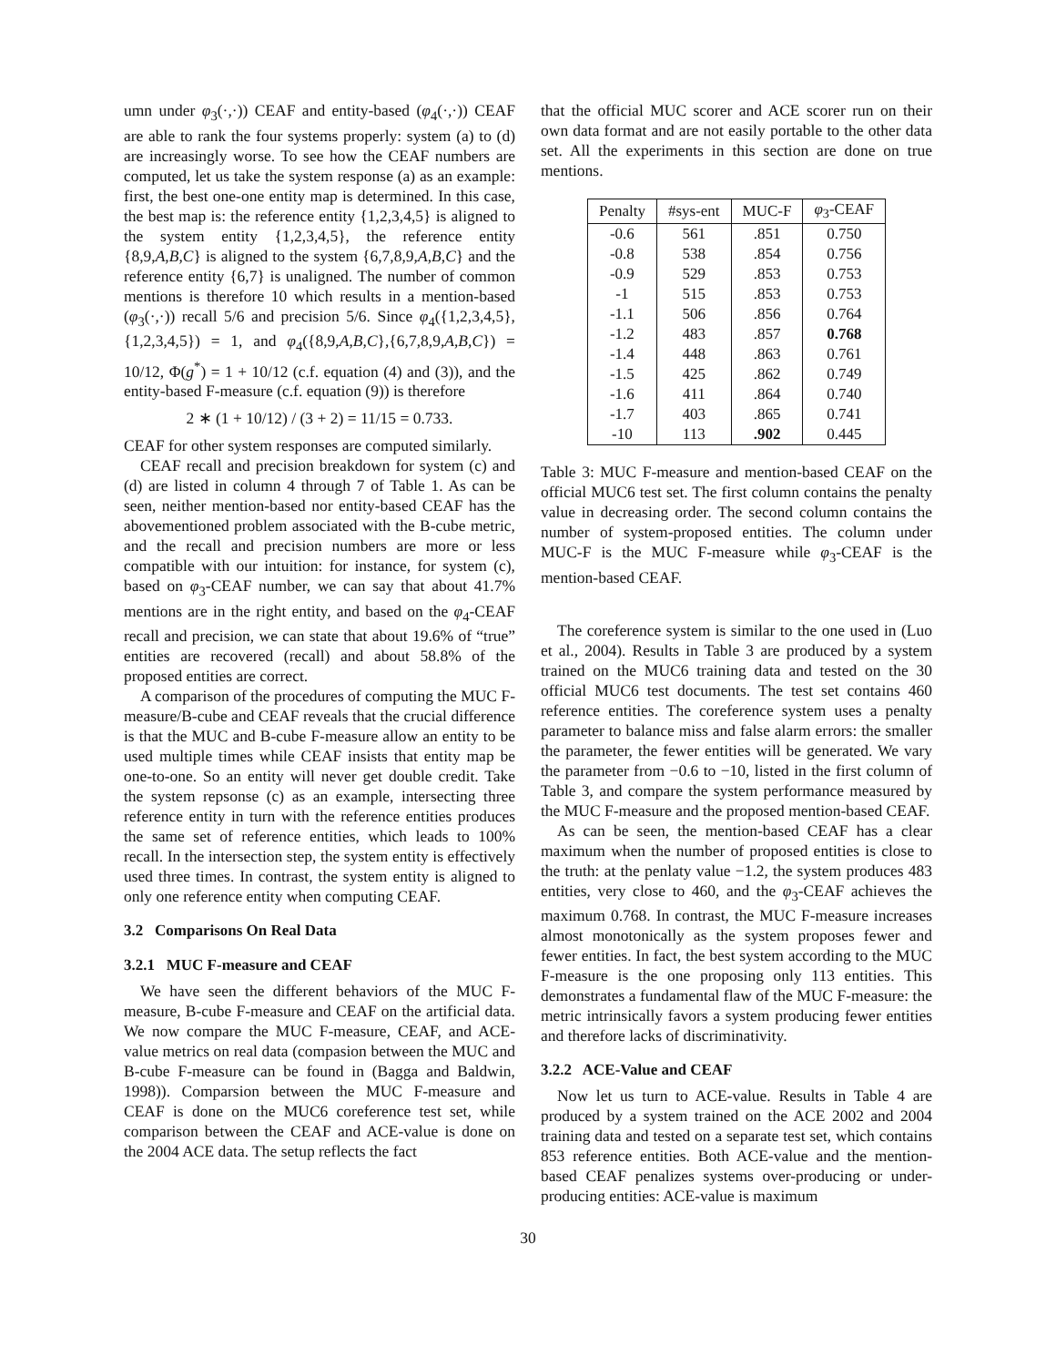umn under φ<sub>3</sub>(·,·)) CEAF and entity-based (φ<sub>4</sub>(·,·)) CEAF are able to rank the four systems properly: system (a) to (d) are increasingly worse. To see how the CEAF numbers are computed, let us take the system response (a) as an example: first, the best one-one entity map is determined. In this case, the best map is: the reference entity {1,2,3,4,5} is aligned to the system entity {1,2,3,4,5}, the reference entity {8,9,A,B,C} is aligned to the system {6,7,8,9,A,B,C} and the reference entity {6,7} is unaligned. The number of common mentions is therefore 10 which results in a mention-based (φ<sub>3</sub>(·,·)) recall 5/6 and precision 5/6. Since φ<sub>4</sub>({1,2,3,4,5},{1,2,3,4,5}) = 1, and φ<sub>4</sub>({8,9,A,B,C},{6,7,8,9,A,B,C}) = 10/12, Φ(g<sup>*</sup>) = 1 + 10/12 (c.f. equation (4) and (3)), and the entity-based F-measure (c.f. equation (9)) is therefore
2 ∗ (1 + 10/12) / (3 + 2) = 11/15 = 0.733.
CEAF for other system responses are computed similarly.
CEAF recall and precision breakdown for system (c) and (d) are listed in column 4 through 7 of Table 1. As can be seen, neither mention-based nor entity-based CEAF has the abovementioned problem associated with the B-cube metric, and the recall and precision numbers are more or less compatible with our intuition: for instance, for system (c), based on φ<sub>3</sub>-CEAF number, we can say that about 41.7% mentions are in the right entity, and based on the φ<sub>4</sub>-CEAF recall and precision, we can state that about 19.6% of “true” entities are recovered (recall) and about 58.8% of the proposed entities are correct.
A comparison of the procedures of computing the MUC F-measure/B-cube and CEAF reveals that the crucial difference is that the MUC and B-cube F-measure allow an entity to be used multiple times while CEAF insists that entity map be one-to-one. So an entity will never get double credit. Take the system repsonse (c) as an example, intersecting three reference entity in turn with the reference entities produces the same set of reference entities, which leads to 100% recall. In the intersection step, the system entity is effectively used three times. In contrast, the system entity is aligned to only one reference entity when computing CEAF.
3.2 Comparisons On Real Data
3.2.1 MUC F-measure and CEAF
We have seen the different behaviors of the MUC F-measure, B-cube F-measure and CEAF on the artificial data. We now compare the MUC F-measure, CEAF, and ACE-value metrics on real data (compasion between the MUC and B-cube F-measure can be found in (Bagga and Baldwin, 1998)). Comparsion between the MUC F-measure and CEAF is done on the MUC6 coreference test set, while comparison between the CEAF and ACE-value is done on the 2004 ACE data. The setup reflects the fact
that the official MUC scorer and ACE scorer run on their own data format and are not easily portable to the other data set. All the experiments in this section are done on true mentions.
| Penalty | #sys-ent | MUC-F | φ<sub>3</sub>-CEAF |
| --- | --- | --- | --- |
| -0.6 | 561 | .851 | 0.750 |
| -0.8 | 538 | .854 | 0.756 |
| -0.9 | 529 | .853 | 0.753 |
| -1 | 515 | .853 | 0.753 |
| -1.1 | 506 | .856 | 0.764 |
| -1.2 | 483 | .857 | 0.768 |
| -1.4 | 448 | .863 | 0.761 |
| -1.5 | 425 | .862 | 0.749 |
| -1.6 | 411 | .864 | 0.740 |
| -1.7 | 403 | .865 | 0.741 |
| -10 | 113 | .902 | 0.445 |
Table 3: MUC F-measure and mention-based CEAF on the official MUC6 test set. The first column contains the penalty value in decreasing order. The second column contains the number of system-proposed entities. The column under MUC-F is the MUC F-measure while φ<sub>3</sub>-CEAF is the mention-based CEAF.
The coreference system is similar to the one used in (Luo et al., 2004). Results in Table 3 are produced by a system trained on the MUC6 training data and tested on the 30 official MUC6 test documents. The test set contains 460 reference entities. The coreference system uses a penalty parameter to balance miss and false alarm errors: the smaller the parameter, the fewer entities will be generated. We vary the parameter from −0.6 to −10, listed in the first column of Table 3, and compare the system performance measured by the MUC F-measure and the proposed mention-based CEAF.
As can be seen, the mention-based CEAF has a clear maximum when the number of proposed entities is close to the truth: at the penlaty value −1.2, the system produces 483 entities, very close to 460, and the φ<sub>3</sub>-CEAF achieves the maximum 0.768. In contrast, the MUC F-measure increases almost monotonically as the system proposes fewer and fewer entities. In fact, the best system according to the MUC F-measure is the one proposing only 113 entities. This demonstrates a fundamental flaw of the MUC F-measure: the metric intrinsically favors a system producing fewer entities and therefore lacks of discriminativity.
3.2.2 ACE-Value and CEAF
Now let us turn to ACE-value. Results in Table 4 are produced by a system trained on the ACE 2002 and 2004 training data and tested on a separate test set, which contains 853 reference entities. Both ACE-value and the mention-based CEAF penalizes systems over-producing or under-producing entities: ACE-value is maximum
30